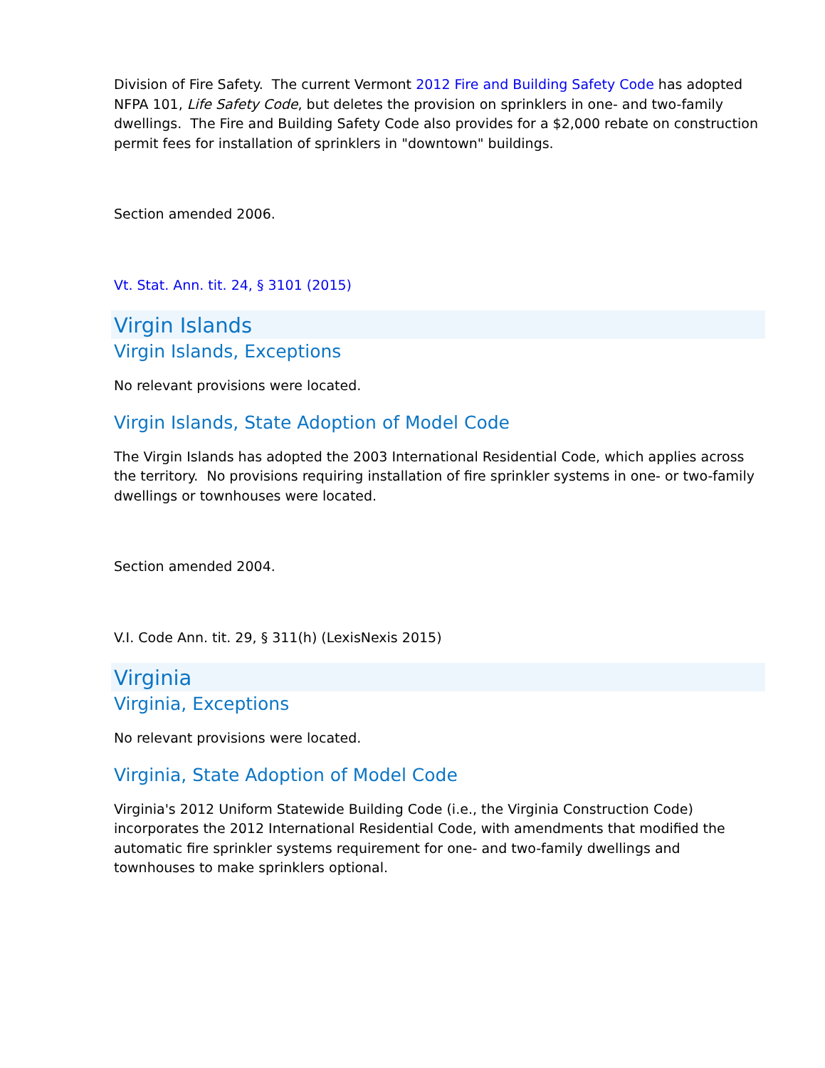Division of Fire Safety. The current Vermont 2012 Fire and Building Safety Code has adopted NFPA 101, Life Safety Code, but deletes the provision on sprinklers in one- and two-family dwellings. The Fire and Building Safety Code also provides for a $2,000 rebate on construction permit fees for installation of sprinklers in "downtown" buildings.
Section amended 2006.
Vt. Stat. Ann. tit. 24, § 3101 (2015)
Virgin Islands
Virgin Islands, Exceptions
No relevant provisions were located.
Virgin Islands, State Adoption of Model Code
The Virgin Islands has adopted the 2003 International Residential Code, which applies across the territory. No provisions requiring installation of fire sprinkler systems in one- or two-family dwellings or townhouses were located.
Section amended 2004.
V.I. Code Ann. tit. 29, § 311(h) (LexisNexis 2015)
Virginia
Virginia, Exceptions
No relevant provisions were located.
Virginia, State Adoption of Model Code
Virginia's 2012 Uniform Statewide Building Code (i.e., the Virginia Construction Code) incorporates the 2012 International Residential Code, with amendments that modified the automatic fire sprinkler systems requirement for one- and two-family dwellings and townhouses to make sprinklers optional.